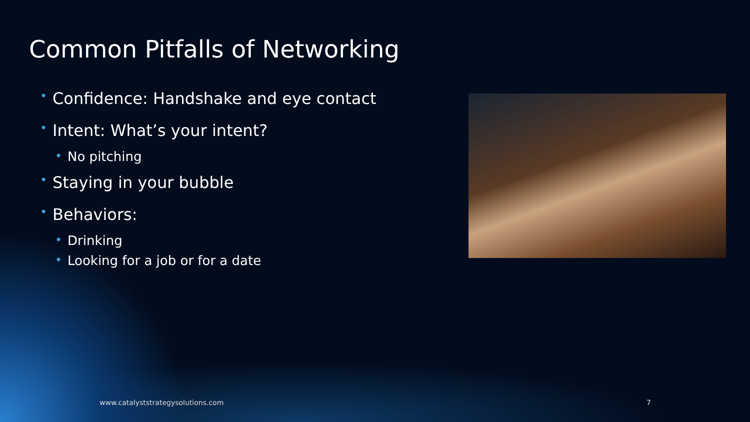Common Pitfalls of Networking
• Confidence: Handshake and eye contact
• Intent: What’s your intent?
• No pitching
• Staying in your bubble
• Behaviors:
• Drinking
• Looking for a job or for a date
www.catalyststrategysolutions.com
7